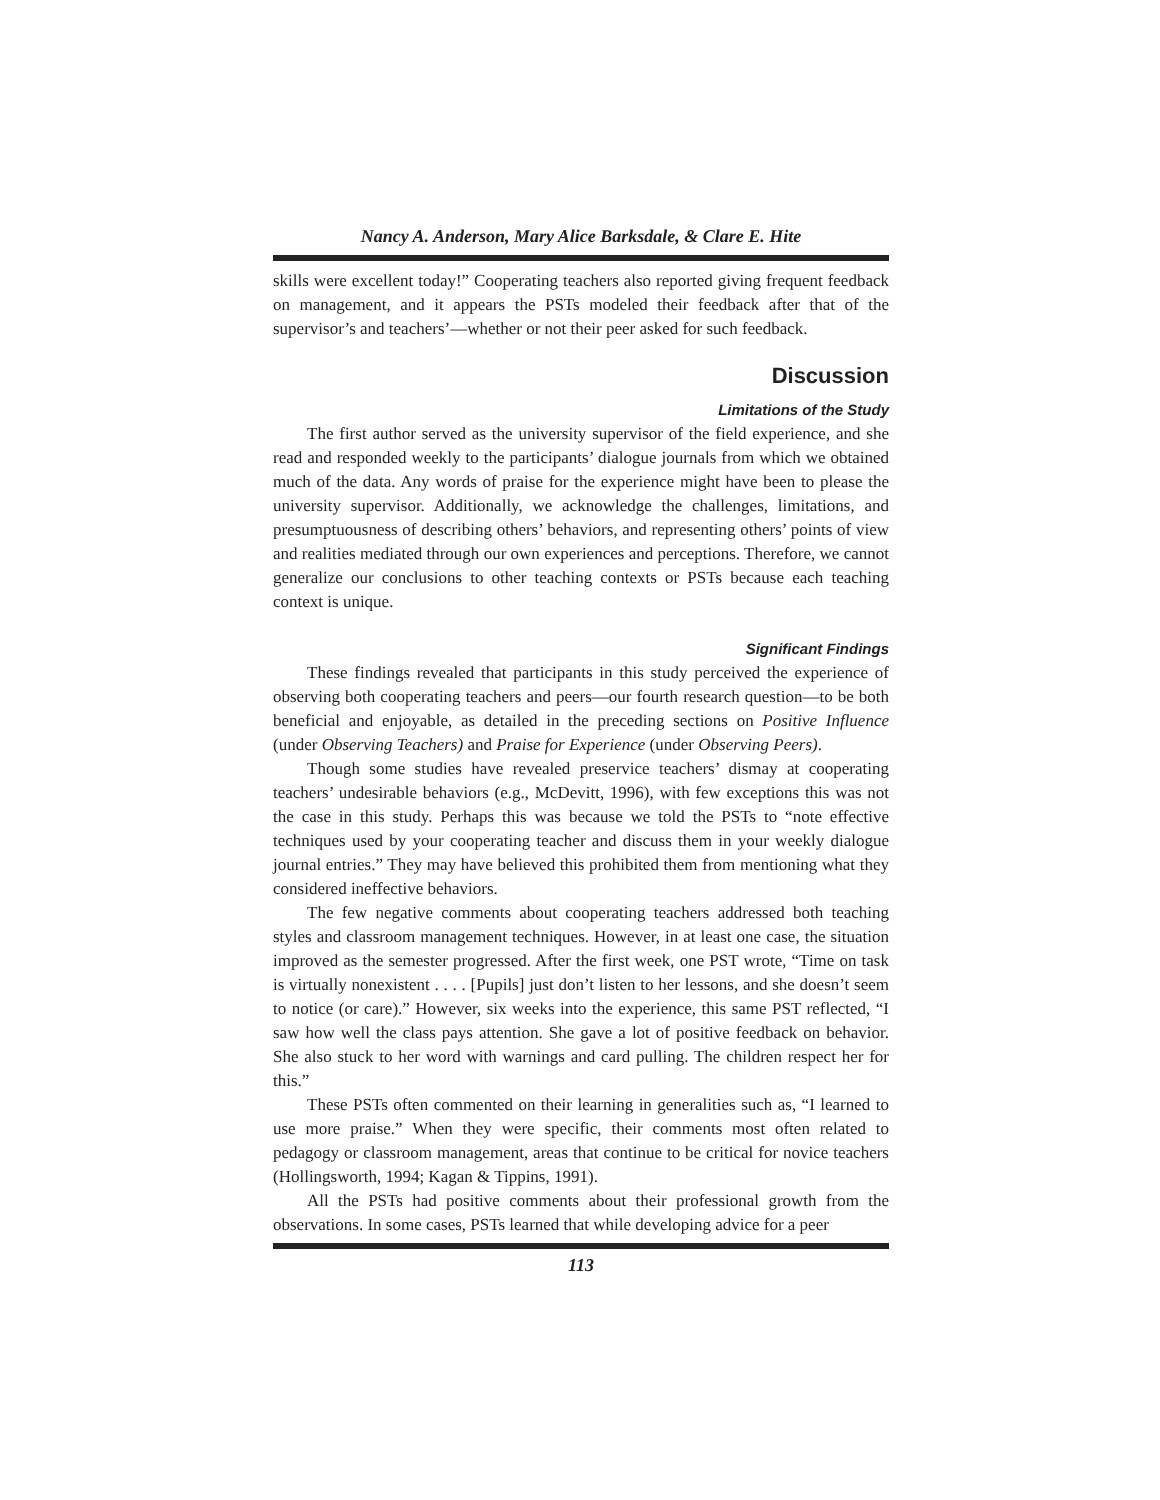Nancy A. Anderson, Mary Alice Barksdale, & Clare E. Hite
skills were excellent today!” Cooperating teachers also reported giving frequent feedback on management, and it appears the PSTs modeled their feedback after that of the supervisor’s and teachers’—whether or not their peer asked for such feedback.
Discussion
Limitations of the Study
The first author served as the university supervisor of the field experience, and she read and responded weekly to the participants’ dialogue journals from which we obtained much of the data. Any words of praise for the experience might have been to please the university supervisor. Additionally, we acknowledge the challenges, limitations, and presumptuousness of describing others’ behaviors, and representing others’ points of view and realities mediated through our own experiences and perceptions. Therefore, we cannot generalize our conclusions to other teaching contexts or PSTs because each teaching context is unique.
Significant Findings
These findings revealed that participants in this study perceived the experience of observing both cooperating teachers and peers—our fourth research question—to be both beneficial and enjoyable, as detailed in the preceding sections on Positive Influence (under Observing Teachers) and Praise for Experience (under Observing Peers).
Though some studies have revealed preservice teachers’ dismay at cooperating teachers’ undesirable behaviors (e.g., McDevitt, 1996), with few exceptions this was not the case in this study. Perhaps this was because we told the PSTs to “note effective techniques used by your cooperating teacher and discuss them in your weekly dialogue journal entries.” They may have believed this prohibited them from mentioning what they considered ineffective behaviors.
The few negative comments about cooperating teachers addressed both teaching styles and classroom management techniques. However, in at least one case, the situation improved as the semester progressed. After the first week, one PST wrote, “Time on task is virtually nonexistent . . . . [Pupils] just don’t listen to her lessons, and she doesn’t seem to notice (or care).” However, six weeks into the experience, this same PST reflected, “I saw how well the class pays attention. She gave a lot of positive feedback on behavior. She also stuck to her word with warnings and card pulling. The children respect her for this.”
These PSTs often commented on their learning in generalities such as, “I learned to use more praise.” When they were specific, their comments most often related to pedagogy or classroom management, areas that continue to be critical for novice teachers (Hollingsworth, 1994; Kagan & Tippins, 1991).
All the PSTs had positive comments about their professional growth from the observations. In some cases, PSTs learned that while developing advice for a peer
113